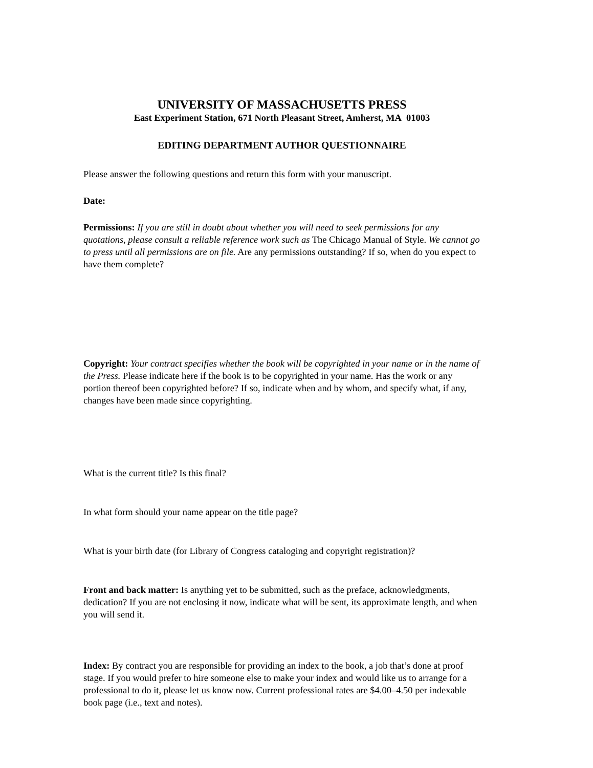UNIVERSITY OF MASSACHUSETTS PRESS
East Experiment Station, 671 North Pleasant Street, Amherst, MA 01003
EDITING DEPARTMENT AUTHOR QUESTIONNAIRE
Please answer the following questions and return this form with your manuscript.
Date:
Permissions: If you are still in doubt about whether you will need to seek permissions for any quotations, please consult a reliable reference work such as The Chicago Manual of Style. We cannot go to press until all permissions are on file. Are any permissions outstanding? If so, when do you expect to have them complete?
Copyright: Your contract specifies whether the book will be copyrighted in your name or in the name of the Press. Please indicate here if the book is to be copyrighted in your name. Has the work or any portion thereof been copyrighted before? If so, indicate when and by whom, and specify what, if any, changes have been made since copyrighting.
What is the current title? Is this final?
In what form should your name appear on the title page?
What is your birth date (for Library of Congress cataloging and copyright registration)?
Front and back matter: Is anything yet to be submitted, such as the preface, acknowledgments, dedication? If you are not enclosing it now, indicate what will be sent, its approximate length, and when you will send it.
Index: By contract you are responsible for providing an index to the book, a job that’s done at proof stage. If you would prefer to hire someone else to make your index and would like us to arrange for a professional to do it, please let us know now. Current professional rates are $4.00–4.50 per indexable book page (i.e., text and notes).